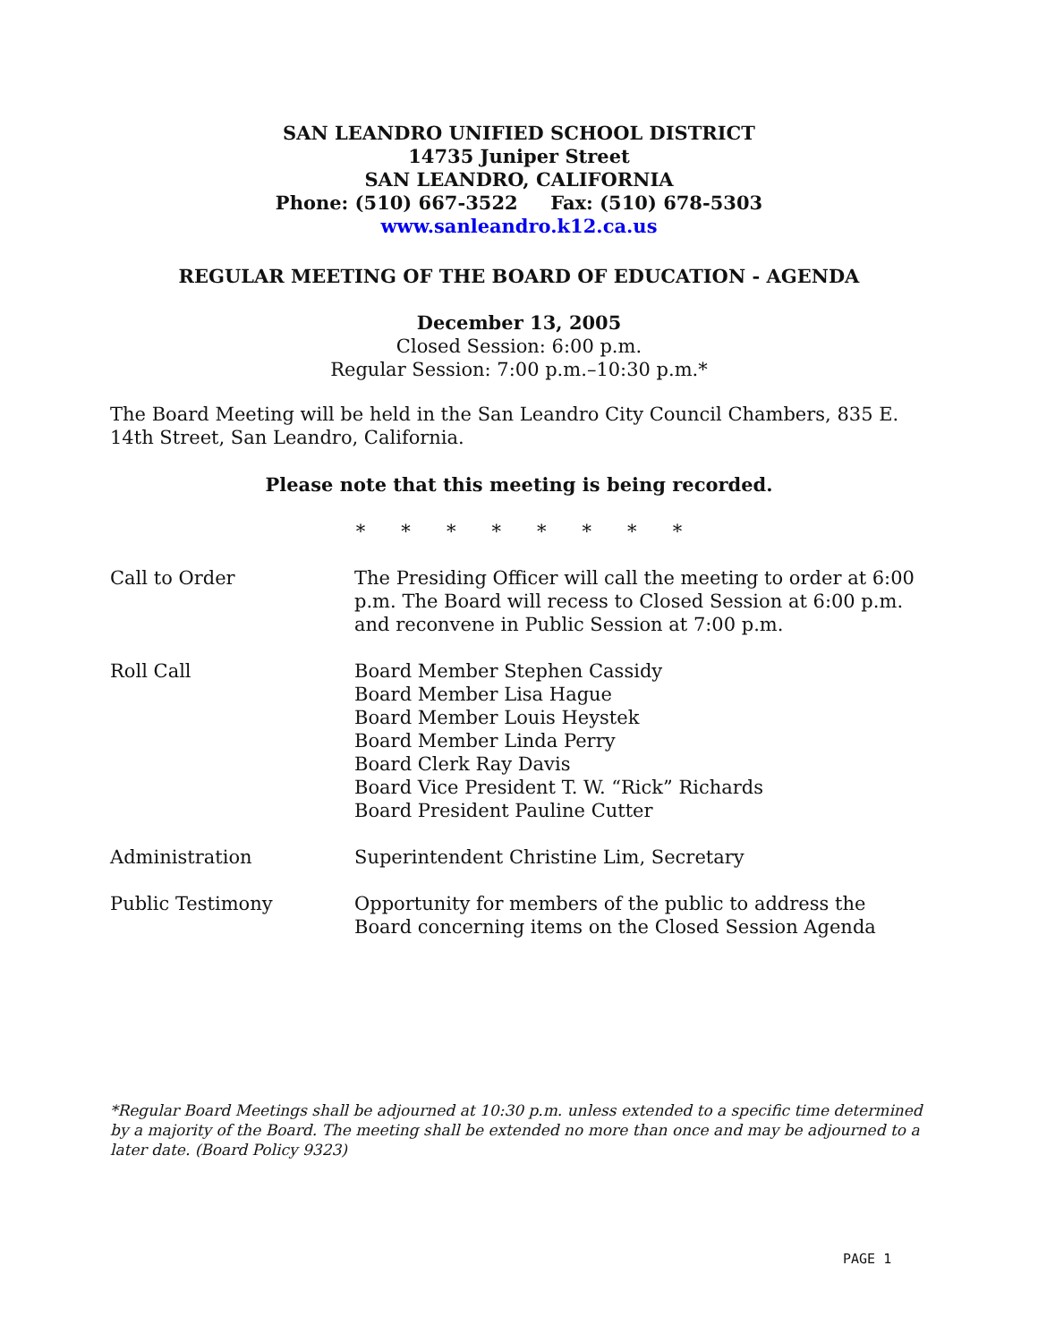SAN LEANDRO UNIFIED SCHOOL DISTRICT
14735 Juniper Street
SAN LEANDRO, CALIFORNIA
Phone: (510) 667-3522 Fax: (510) 678-5303
www.sanleandro.k12.ca.us
REGULAR MEETING OF THE BOARD OF EDUCATION - AGENDA
December 13, 2005
Closed Session: 6:00 p.m.
Regular Session: 7:00 p.m.–10:30 p.m.*
The Board Meeting will be held in the San Leandro City Council Chambers, 835 E. 14th Street, San Leandro, California.
Please note that this meeting is being recorded.
* * * * * * * *
Call to Order The Presiding Officer will call the meeting to order at 6:00 p.m. The Board will recess to Closed Session at 6:00 p.m. and reconvene in Public Session at 7:00 p.m.
Roll Call Board Member Stephen Cassidy
Board Member Lisa Hague
Board Member Louis Heystek
Board Member Linda Perry
Board Clerk Ray Davis
Board Vice President T. W. “Rick” Richards
Board President Pauline Cutter
Administration Superintendent Christine Lim, Secretary
Public Testimony Opportunity for members of the public to address the Board concerning items on the Closed Session Agenda
*Regular Board Meetings shall be adjourned at 10:30 p.m. unless extended to a specific time determined by a majority of the Board. The meeting shall be extended no more than once and may be adjourned to a later date. (Board Policy 9323)
PAGE 1